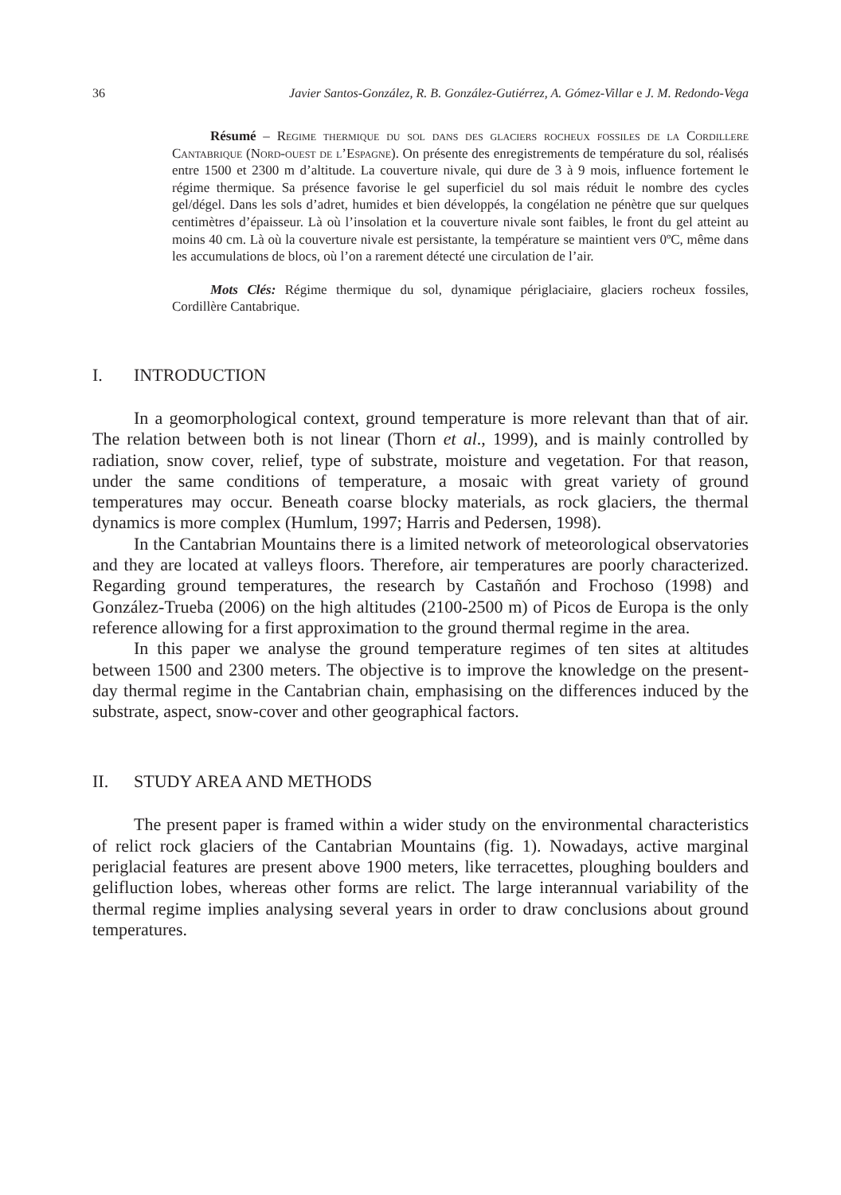36 Javier Santos-González, R. B. González-Gutiérrez, A. Gómez-Villar e J. M. Redondo-Vega
Résumé – Regime thermique du sol dans des glaciers rocheux fossiles de la Cordillere Cantabrique (Nord-ouest de l’Espagne). On présente des enregistrements de température du sol, réalisés entre 1500 et 2300 m d’altitude. La couverture nivale, qui dure de 3 à 9 mois, influence fortement le régime thermique. Sa présence favorise le gel superficiel du sol mais réduit le nombre des cycles gel/dégel. Dans les sols d’adret, humides et bien développés, la congélation ne pénètre que sur quelques centimètres d’épaisseur. Là où l’insolation et la couverture nivale sont faibles, le front du gel atteint au moins 40 cm. Là où la couverture nivale est persistante, la température se maintient vers 0ºC, même dans les accumulations de blocs, où l’on a rarement détecté une circulation de l’air.
Mots Clés: Régime thermique du sol, dynamique périglaciaire, glaciers rocheux fossiles, Cordillère Cantabrique.
I. INTRODUCTION
In a geomorphological context, ground temperature is more relevant than that of air. The relation between both is not linear (Thorn et al., 1999), and is mainly controlled by radiation, snow cover, relief, type of substrate, moisture and vegetation. For that reason, under the same conditions of temperature, a mosaic with great variety of ground temperatures may occur. Beneath coarse blocky materials, as rock glaciers, the thermal dynamics is more complex (Humlum, 1997; Harris and Pedersen, 1998).
In the Cantabrian Mountains there is a limited network of meteorological observatories and they are located at valleys floors. Therefore, air temperatures are poorly characterized. Regarding ground temperatures, the research by Castañón and Frochoso (1998) and González-Trueba (2006) on the high altitudes (2100-2500 m) of Picos de Europa is the only reference allowing for a first approximation to the ground thermal regime in the area.
In this paper we analyse the ground temperature regimes of ten sites at altitudes between 1500 and 2300 meters. The objective is to improve the knowledge on the present-day thermal regime in the Cantabrian chain, emphasising on the differences induced by the substrate, aspect, snow-cover and other geographical factors.
II. STUDY AREA AND METHODS
The present paper is framed within a wider study on the environmental characteristics of relict rock glaciers of the Cantabrian Mountains (fig. 1). Nowadays, active marginal periglacial features are present above 1900 meters, like terracettes, ploughing boulders and gelifluction lobes, whereas other forms are relict. The large interannual variability of the thermal regime implies analysing several years in order to draw conclusions about ground temperatures.